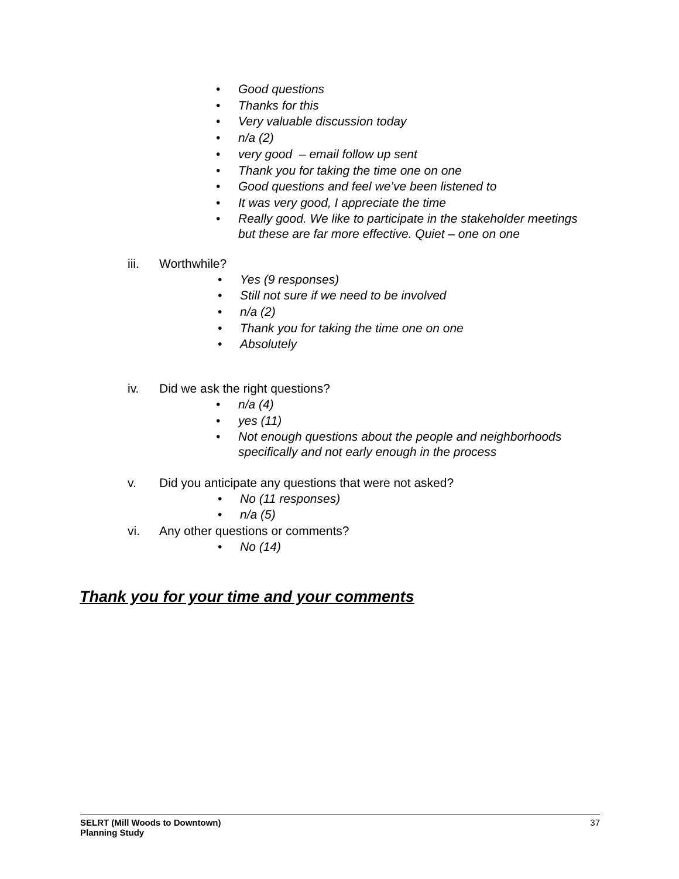• Good questions
• Thanks for this
• Very valuable discussion today
• n/a (2)
• very good – email follow up sent
• Thank you for taking the time one on one
• Good questions and feel we’ve been listened to
• It was very good, I appreciate the time
• Really good. We like to participate in the stakeholder meetings but these are far more effective. Quiet – one on one
iii. Worthwhile?
• Yes (9 responses)
• Still not sure if we need to be involved
• n/a (2)
• Thank you for taking the time one on one
• Absolutely
iv. Did we ask the right questions?
• n/a (4)
• yes (11)
• Not enough questions about the people and neighborhoods specifically and not early enough in the process
v. Did you anticipate any questions that were not asked?
• No (11 responses)
• n/a (5)
vi. Any other questions or comments?
• No (14)
Thank you for your time and your comments
SELRT (Mill Woods to Downtown)
Planning Study
37